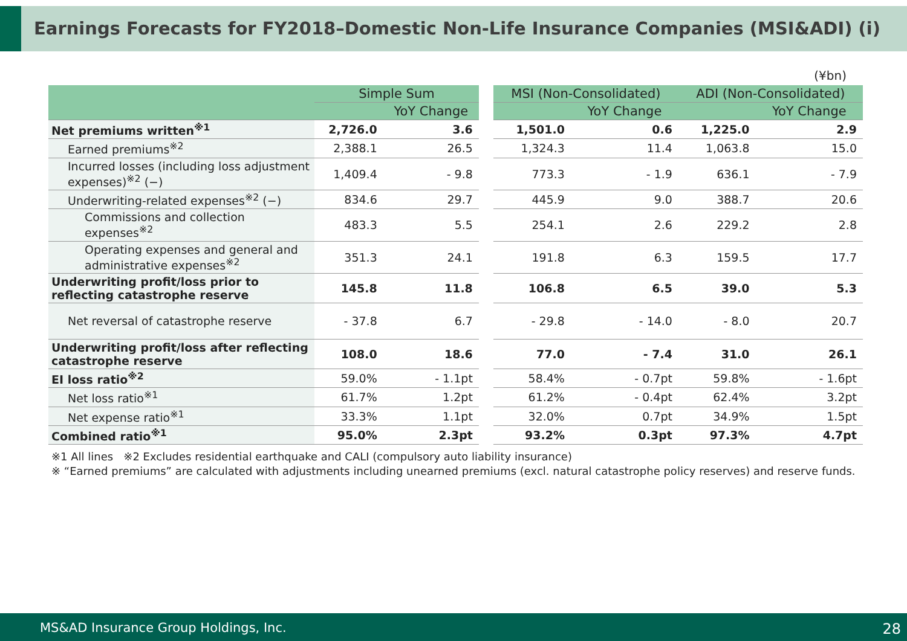Earnings Forecasts for FY2018–Domestic Non-Life Insurance Companies (MSI&ADI) (i)
(¥bn)
| | Simple Sum | | | MSI (Non-Consolidated) | | ADI (Non-Consolidated) | |
| --- | --- | --- | --- | --- | --- | --- | --- |
| | | YoY Change | | | YoY Change | | YoY Change |
| Net premiums written<sup>※1</sup> | 2,726.0 | 3.6 | | 1,501.0 | 0.6 | 1,225.0 | 2.9 |
| Earned premiums<sup>※2</sup> | 2,388.1 | 26.5 | | 1,324.3 | 11.4 | 1,063.8 | 15.0 |
| Incurred losses (including loss adjustment expenses)<sup>※2</sup> (−) | 1,409.4 | - 9.8 | | 773.3 | - 1.9 | 636.1 | - 7.9 |
| Underwriting-related expenses<sup>※2</sup> (−) | 834.6 | 29.7 | | 445.9 | 9.0 | 388.7 | 20.6 |
| Commissions and collection expenses<sup>※2</sup> | 483.3 | 5.5 | | 254.1 | 2.6 | 229.2 | 2.8 |
| Operating expenses and general and administrative expenses<sup>※2</sup> | 351.3 | 24.1 | | 191.8 | 6.3 | 159.5 | 17.7 |
| Underwriting profit/loss prior to reflecting catastrophe reserve | 145.8 | 11.8 | | 106.8 | 6.5 | 39.0 | 5.3 |
| Net reversal of catastrophe reserve | - 37.8 | 6.7 | | - 29.8 | - 14.0 | - 8.0 | 20.7 |
| Underwriting profit/loss after reflecting catastrophe reserve | 108.0 | 18.6 | | 77.0 | - 7.4 | 31.0 | 26.1 |
| EI loss ratio<sup>※2</sup> | 59.0% | - 1.1pt | | 58.4% | - 0.7pt | 59.8% | - 1.6pt |
| Net loss ratio<sup>※1</sup> | 61.7% | 1.2pt | | 61.2% | - 0.4pt | 62.4% | 3.2pt |
| Net expense ratio<sup>※1</sup> | 33.3% | 1.1pt | | 32.0% | 0.7pt | 34.9% | 1.5pt |
| Combined ratio<sup>※1</sup> | 95.0% | 2.3pt | | 93.2% | 0.3pt | 97.3% | 4.7pt |
※1 All lines ※2 Excludes residential earthquake and CALI (compulsory auto liability insurance)
※ “Earned premiums” are calculated with adjustments including unearned premiums (excl. natural catastrophe policy reserves) and reserve funds.
MS&AD Insurance Group Holdings, Inc. 28